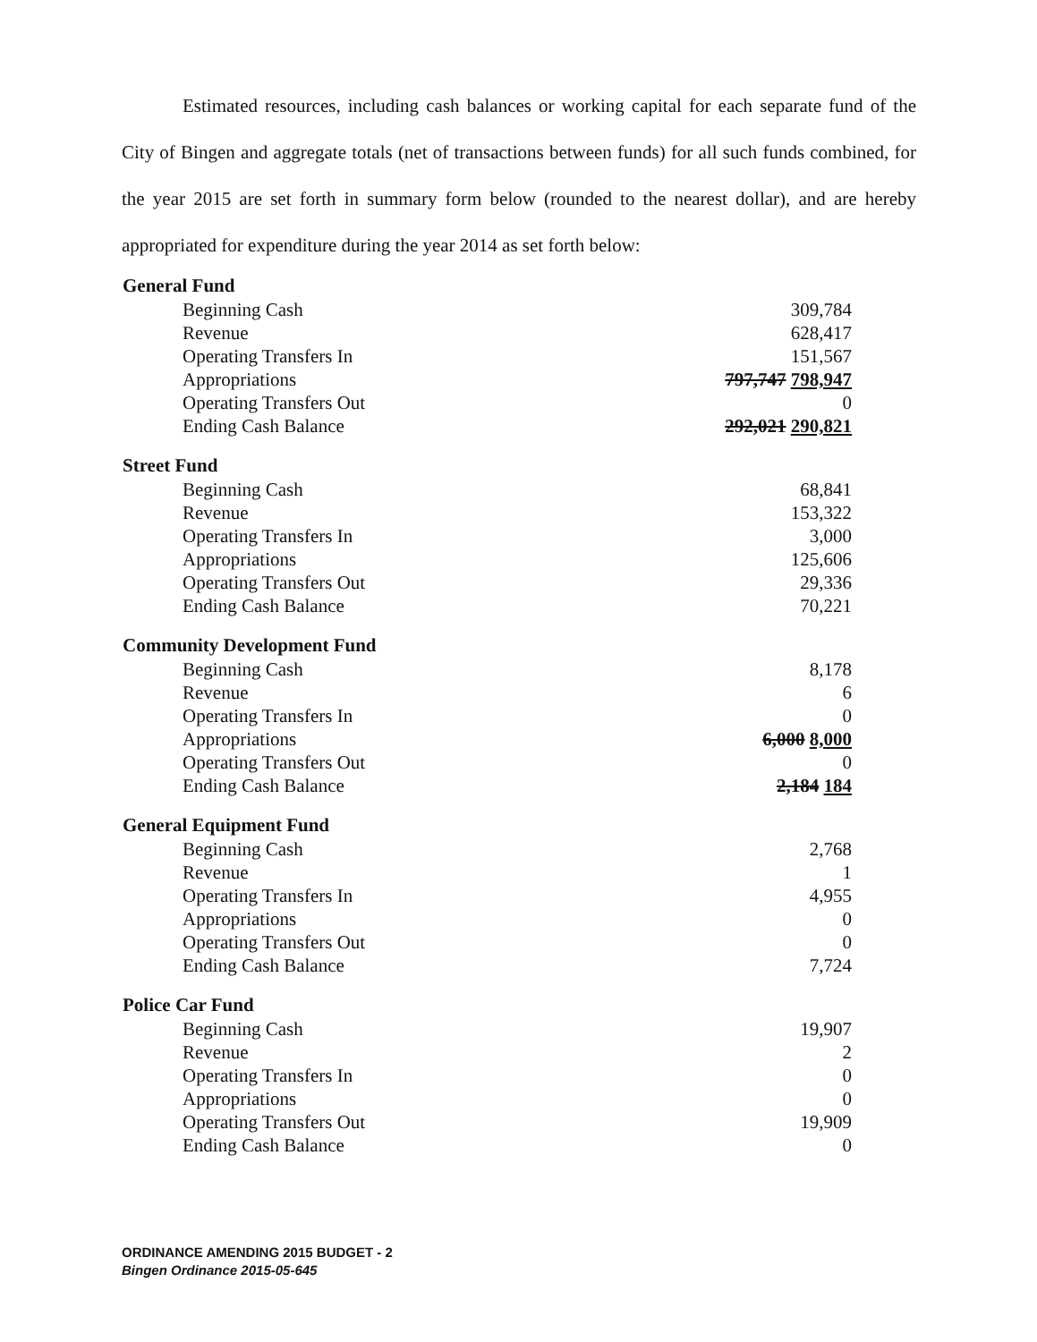Estimated resources, including cash balances or working capital for each separate fund of the City of Bingen and aggregate totals (net of transactions between funds) for all such funds combined, for the year 2015 are set forth in summary form below (rounded to the nearest dollar), and are hereby appropriated for expenditure during the year 2014 as set forth below:
| General Fund | |
| --- | --- |
| Beginning Cash | 309,784 |
| Revenue | 628,417 |
| Operating Transfers In | 151,567 |
| Appropriations | 797,747 798,947 |
| Operating Transfers Out | 0 |
| Ending Cash Balance | 292,021 290,821 |
| Street Fund | |
| Beginning Cash | 68,841 |
| Revenue | 153,322 |
| Operating Transfers In | 3,000 |
| Appropriations | 125,606 |
| Operating Transfers Out | 29,336 |
| Ending Cash Balance | 70,221 |
| Community Development Fund | |
| Beginning Cash | 8,178 |
| Revenue | 6 |
| Operating Transfers In | 0 |
| Appropriations | 6,000 8,000 |
| Operating Transfers Out | 0 |
| Ending Cash Balance | 2,184 184 |
| General Equipment Fund | |
| Beginning Cash | 2,768 |
| Revenue | 1 |
| Operating Transfers In | 4,955 |
| Appropriations | 0 |
| Operating Transfers Out | 0 |
| Ending Cash Balance | 7,724 |
| Police Car Fund | |
| Beginning Cash | 19,907 |
| Revenue | 2 |
| Operating Transfers In | 0 |
| Appropriations | 0 |
| Operating Transfers Out | 19,909 |
| Ending Cash Balance | 0 |
ORDINANCE AMENDING 2015 BUDGET - 2
Bingen Ordinance 2015-05-645